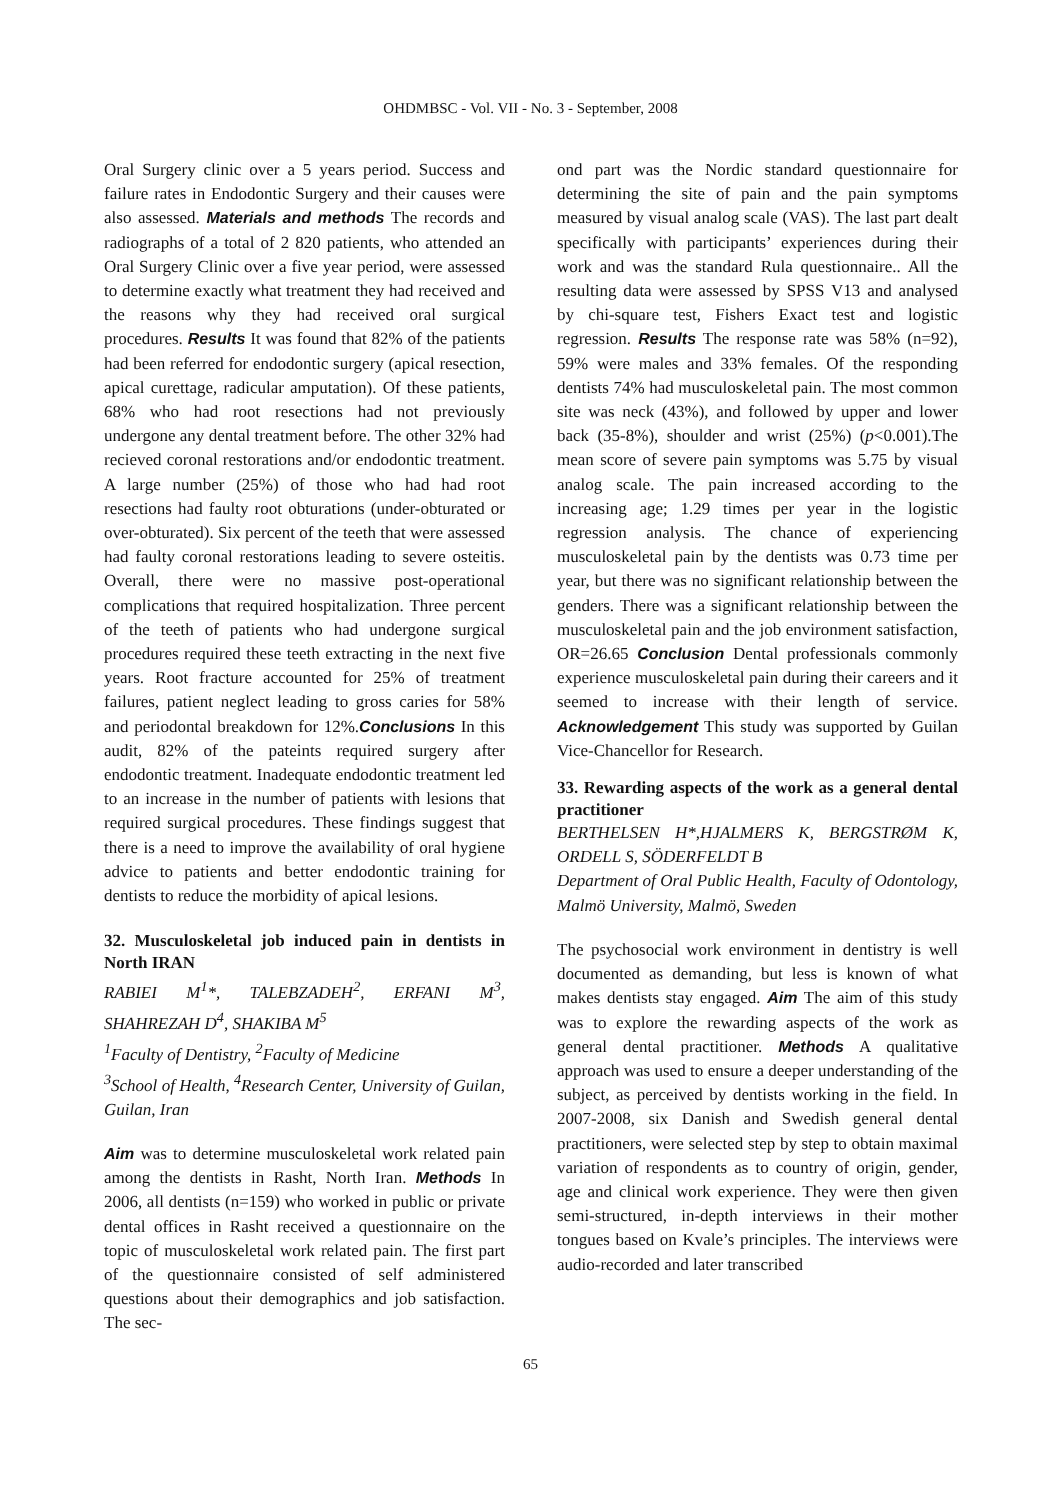OHDMBSC - Vol. VII - No. 3 - September, 2008
Oral Surgery clinic over a 5 years period. Success and failure rates in Endodontic Surgery and their causes were also assessed. Materials and methods The records and radiographs of a total of 2 820 patients, who attended an Oral Surgery Clinic over a five year period, were assessed to determine exactly what treatment they had received and the reasons why they had received oral surgical procedures. Results It was found that 82% of the patients had been referred for endodontic surgery (apical resection, apical curettage, radicular amputation). Of these patients, 68% who had root resections had not previously undergone any dental treatment before. The other 32% had recieved coronal restorations and/or endodontic treatment. A large number (25%) of those who had had root resections had faulty root obturations (under-obturated or over-obturated). Six percent of the teeth that were assessed had faulty coronal restorations leading to severe osteitis. Overall, there were no massive post-operational complications that required hospitalization. Three percent of the teeth of patients who had undergone surgical procedures required these teeth extracting in the next five years. Root fracture accounted for 25% of treatment failures, patient neglect leading to gross caries for 58% and periodontal breakdown for 12%.Conclusions In this audit, 82% of the pateints required surgery after endodontic treatment. Inadequate endodontic treatment led to an increase in the number of patients with lesions that required surgical procedures. These findings suggest that there is a need to improve the availability of oral hygiene advice to patients and better endodontic training for dentists to reduce the morbidity of apical lesions.
32. Musculoskeletal job induced pain in dentists in North IRAN
RABIEI M<sup>1</sup>*, TALEBZADEH<sup>2</sup>, ERFANI M<sup>3</sup>, SHAHREZAH D<sup>4</sup>, SHAKIBA M<sup>5</sup>
<sup>1</sup> Faculty of Dentistry, <sup>2</sup>Faculty of Medicine
<sup>3</sup> School of Health, <sup>4</sup>Research Center, University of Guilan, Guilan, Iran
Aim was to determine musculoskeletal work related pain among the dentists in Rasht, North Iran. Methods In 2006, all dentists (n=159) who worked in public or private dental offices in Rasht received a questionnaire on the topic of musculoskeletal work related pain. The first part of the questionnaire consisted of self administered questions about their demographics and job satisfaction. The sec-
ond part was the Nordic standard questionnaire for determining the site of pain and the pain symptoms measured by visual analog scale (VAS). The last part dealt specifically with participants’ experiences during their work and was the standard Rula questionnaire.. All the resulting data were assessed by SPSS V13 and analysed by chi-square test, Fishers Exact test and logistic regression. Results The response rate was 58% (n=92), 59% were males and 33% females. Of the responding dentists 74% had musculoskeletal pain. The most common site was neck (43%), and followed by upper and lower back (35-8%), shoulder and wrist (25%) (p<0.001).The mean score of severe pain symptoms was 5.75 by visual analog scale. The pain increased according to the increasing age; 1.29 times per year in the logistic regression analysis. The chance of experiencing musculoskeletal pain by the dentists was 0.73 time per year, but there was no significant relationship between the genders. There was a significant relationship between the musculoskeletal pain and the job environment satisfaction, OR=26.65 Conclusion Dental professionals commonly experience musculoskeletal pain during their careers and it seemed to increase with their length of service. Acknowledgement This study was supported by Guilan Vice-Chancellor for Research.
33. Rewarding aspects of the work as a general dental practitioner
BERTHELSEN H*,HJALMERS K, BERGSTRØM K, ORDELL S, SÖDERFELDT B
Department of Oral Public Health, Faculty of Odontology, Malmö University, Malmö, Sweden
The psychosocial work environment in dentistry is well documented as demanding, but less is known of what makes dentists stay engaged. Aim The aim of this study was to explore the rewarding aspects of the work as general dental practitioner. Methods A qualitative approach was used to ensure a deeper understanding of the subject, as perceived by dentists working in the field. In 2007-2008, six Danish and Swedish general dental practitioners, were selected step by step to obtain maximal variation of respondents as to country of origin, gender, age and clinical work experience. They were then given semi-structured, in-depth interviews in their mother tongues based on Kvale’s principles. The interviews were audio-recorded and later transcribed
65